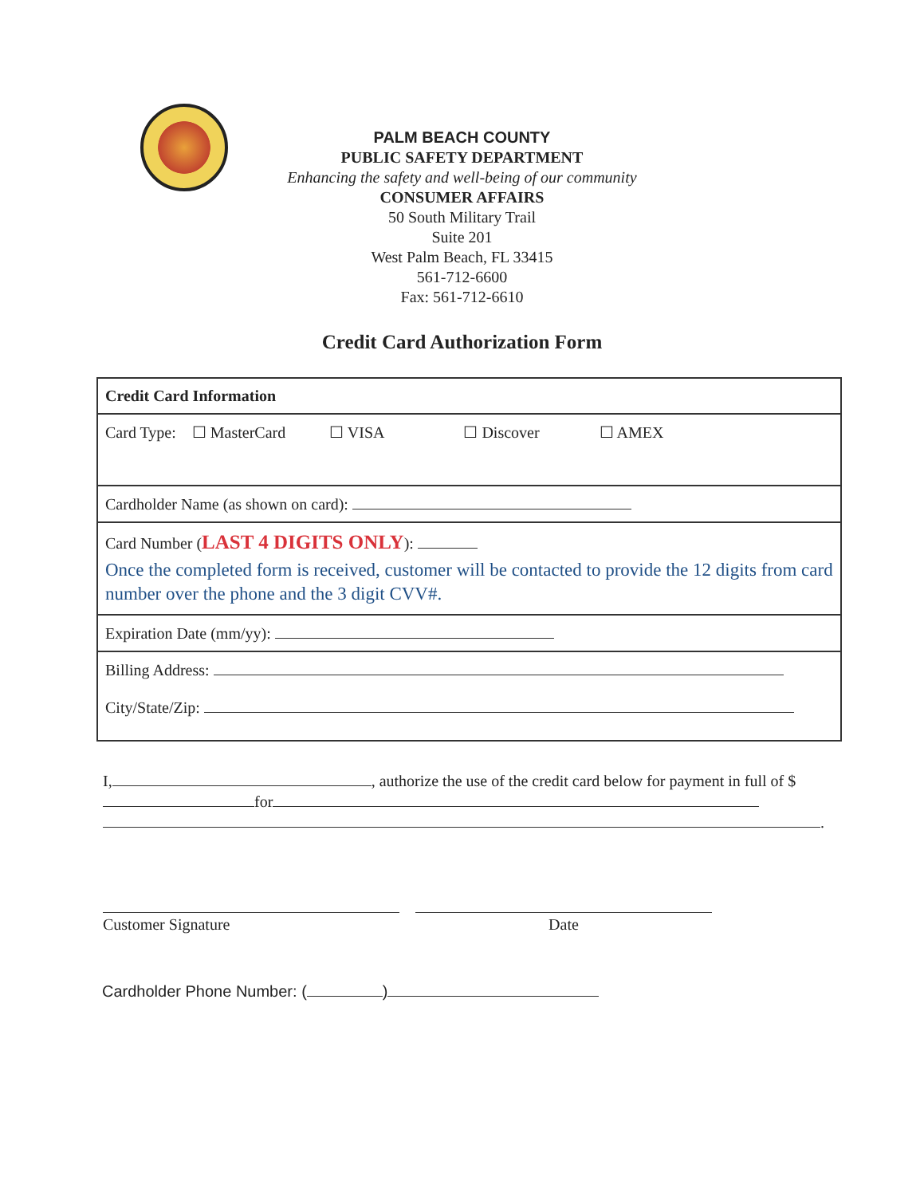PALM BEACH COUNTY
PUBLIC SAFETY DEPARTMENT
Enhancing the safety and well-being of our community
CONSUMER AFFAIRS
50 South Military Trail
Suite 201
West Palm Beach, FL 33415
561-712-6600
Fax: 561-712-6610
Credit Card Authorization Form
| Credit Card Information |
| Card Type: ☐ MasterCard ☐ VISA ☐ Discover ☐ AMEX |
| Cardholder Name (as shown on card): |
| Card Number ( LAST 4 DIGITS ONLY ): Once the completed form is received, customer will be contacted to provide the 12 digits from card number over the phone and the 3 digit CVV#. |
| Expiration Date (mm/yy): |
| Billing Address: City/State/Zip: |
I, , authorize the use of the credit card below for payment in full of $ for
.
Customer Signature Date
Cardholder Phone Number: ( )